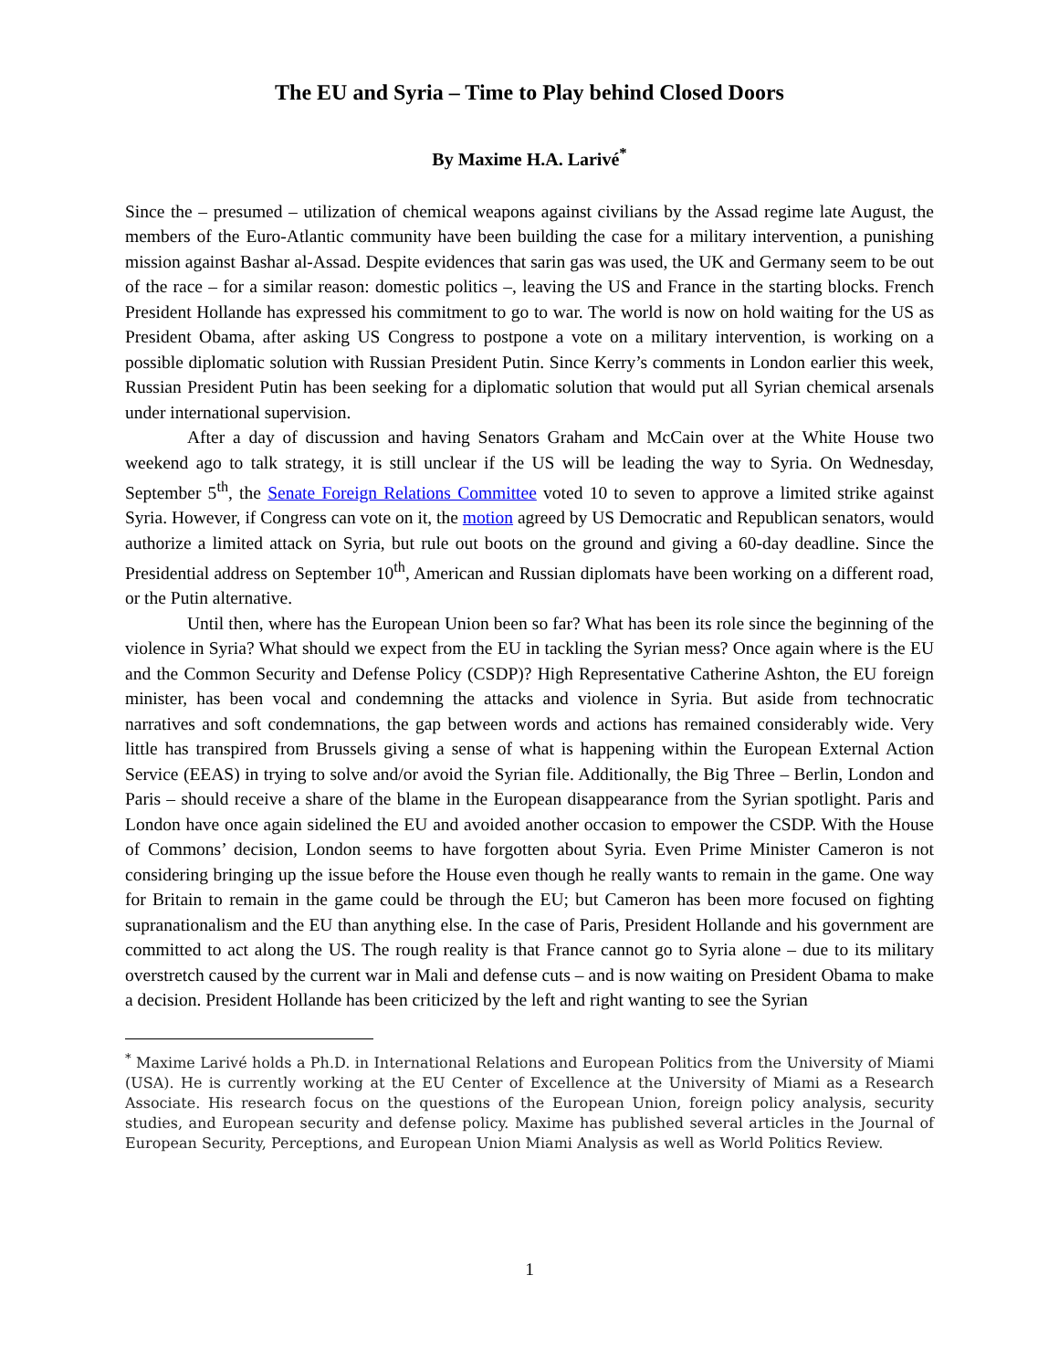The EU and Syria – Time to Play behind Closed Doors
By Maxime H.A. Larivé<sup>*</sup>
Since the – presumed – utilization of chemical weapons against civilians by the Assad regime late August, the members of the Euro-Atlantic community have been building the case for a military intervention, a punishing mission against Bashar al-Assad. Despite evidences that sarin gas was used, the UK and Germany seem to be out of the race – for a similar reason: domestic politics –, leaving the US and France in the starting blocks. French President Hollande has expressed his commitment to go to war. The world is now on hold waiting for the US as President Obama, after asking US Congress to postpone a vote on a military intervention, is working on a possible diplomatic solution with Russian President Putin. Since Kerry’s comments in London earlier this week, Russian President Putin has been seeking for a diplomatic solution that would put all Syrian chemical arsenals under international supervision.
After a day of discussion and having Senators Graham and McCain over at the White House two weekend ago to talk strategy, it is still unclear if the US will be leading the way to Syria. On Wednesday, September 5<sup>th</sup>, the Senate Foreign Relations Committee voted 10 to seven to approve a limited strike against Syria. However, if Congress can vote on it, the motion agreed by US Democratic and Republican senators, would authorize a limited attack on Syria, but rule out boots on the ground and giving a 60-day deadline. Since the Presidential address on September 10<sup>th</sup>, American and Russian diplomats have been working on a different road, or the Putin alternative.
Until then, where has the European Union been so far? What has been its role since the beginning of the violence in Syria? What should we expect from the EU in tackling the Syrian mess? Once again where is the EU and the Common Security and Defense Policy (CSDP)? High Representative Catherine Ashton, the EU foreign minister, has been vocal and condemning the attacks and violence in Syria. But aside from technocratic narratives and soft condemnations, the gap between words and actions has remained considerably wide. Very little has transpired from Brussels giving a sense of what is happening within the European External Action Service (EEAS) in trying to solve and/or avoid the Syrian file. Additionally, the Big Three – Berlin, London and Paris – should receive a share of the blame in the European disappearance from the Syrian spotlight. Paris and London have once again sidelined the EU and avoided another occasion to empower the CSDP. With the House of Commons’ decision, London seems to have forgotten about Syria. Even Prime Minister Cameron is not considering bringing up the issue before the House even though he really wants to remain in the game. One way for Britain to remain in the game could be through the EU; but Cameron has been more focused on fighting supranationalism and the EU than anything else. In the case of Paris, President Hollande and his government are committed to act along the US. The rough reality is that France cannot go to Syria alone – due to its military overstretch caused by the current war in Mali and defense cuts – and is now waiting on President Obama to make a decision. President Hollande has been criticized by the left and right wanting to see the Syrian
<sup>*</sup> Maxime Larivé holds a Ph.D. in International Relations and European Politics from the University of Miami (USA). He is currently working at the EU Center of Excellence at the University of Miami as a Research Associate. His research focus on the questions of the European Union, foreign policy analysis, security studies, and European security and defense policy. Maxime has published several articles in the Journal of European Security, Perceptions, and European Union Miami Analysis as well as World Politics Review.
1